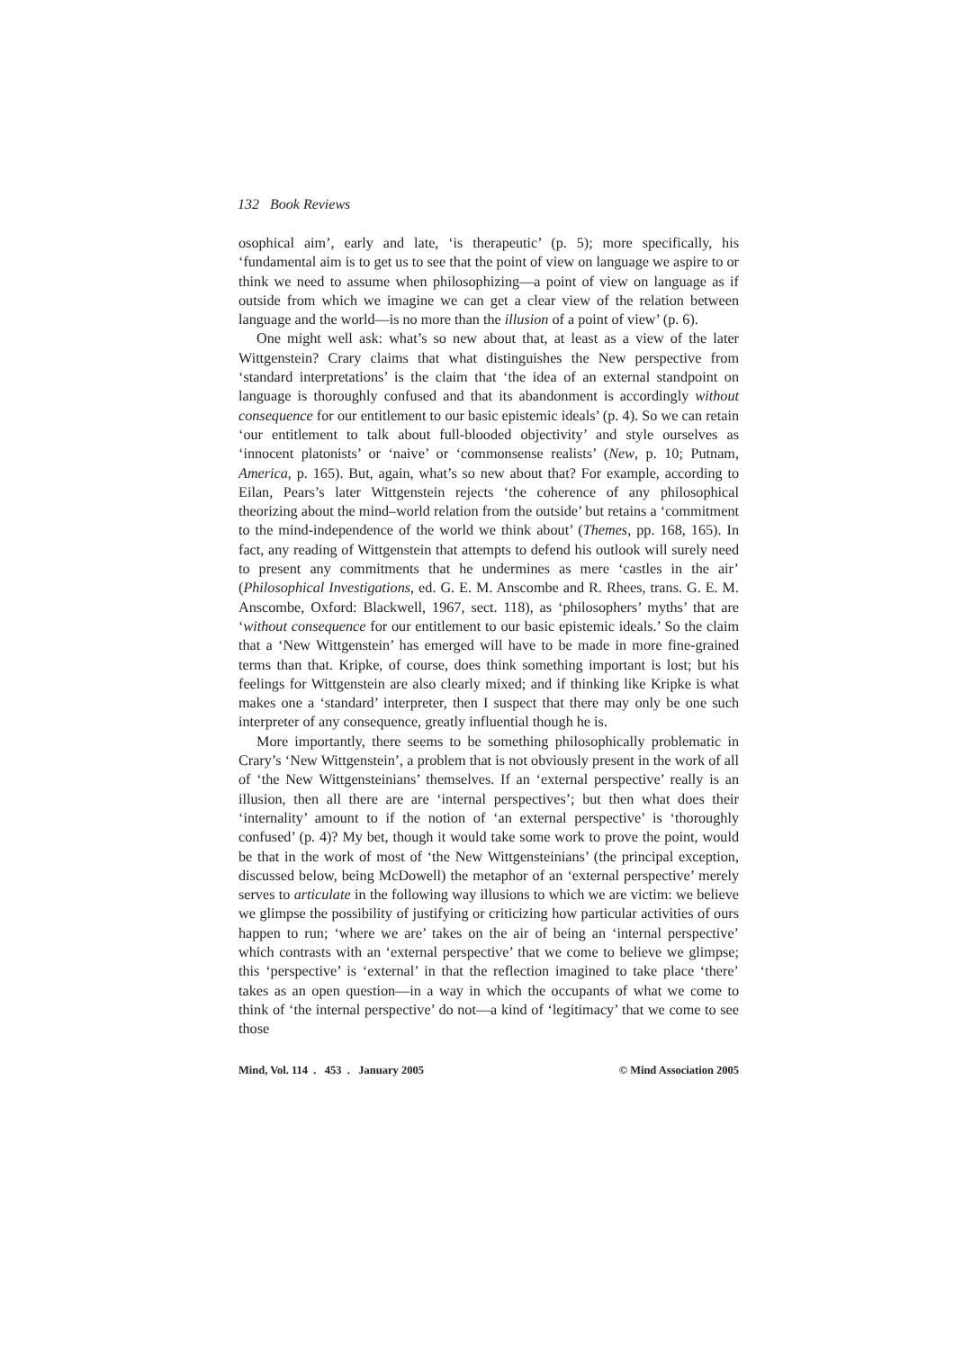132 Book Reviews
osophical aim’, early and late, ‘is therapeutic’ (p. 5); more specifically, his ‘fundamental aim is to get us to see that the point of view on language we aspire to or think we need to assume when philosophizing—a point of view on language as if outside from which we imagine we can get a clear view of the relation between language and the world—is no more than the illusion of a point of view’ (p. 6).
One might well ask: what’s so new about that, at least as a view of the later Wittgenstein? Crary claims that what distinguishes the New perspective from ‘standard interpretations’ is the claim that ‘the idea of an external standpoint on language is thoroughly confused and that its abandonment is accordingly without consequence for our entitlement to our basic epistemic ideals’ (p. 4). So we can retain ‘our entitlement to talk about full-blooded objectivity’ and style ourselves as ‘innocent platonists’ or ‘naive’ or ‘commonsense realists’ (New, p. 10; Putnam, America, p. 165). But, again, what’s so new about that? For example, according to Eilan, Pears’s later Wittgenstein rejects ‘the coherence of any philosophical theorizing about the mind–world relation from the outside’ but retains a ‘commitment to the mind-independence of the world we think about’ (Themes, pp. 168, 165). In fact, any reading of Wittgenstein that attempts to defend his outlook will surely need to present any commitments that he undermines as mere ‘castles in the air’ (Philosophical Investigations, ed. G. E. M. Anscombe and R. Rhees, trans. G. E. M. Anscombe, Oxford: Blackwell, 1967, sect. 118), as ‘philosophers’ myths’ that are ‘without consequence for our entitlement to our basic epistemic ideals.’ So the claim that a ‘New Wittgenstein’ has emerged will have to be made in more fine-grained terms than that. Kripke, of course, does think something important is lost; but his feelings for Wittgenstein are also clearly mixed; and if thinking like Kripke is what makes one a ‘standard’ interpreter, then I suspect that there may only be one such interpreter of any consequence, greatly influential though he is.
More importantly, there seems to be something philosophically problematic in Crary’s ‘New Wittgenstein’, a problem that is not obviously present in the work of all of ‘the New Wittgensteinians’ themselves. If an ‘external perspective’ really is an illusion, then all there are are ‘internal perspectives’; but then what does their ‘internality’ amount to if the notion of ‘an external perspective’ is ‘thoroughly confused’ (p. 4)? My bet, though it would take some work to prove the point, would be that in the work of most of ‘the New Wittgensteinians’ (the principal exception, discussed below, being McDowell) the metaphor of an ‘external perspective’ merely serves to articulate in the following way illusions to which we are victim: we believe we glimpse the possibility of justifying or criticizing how particular activities of ours happen to run; ‘where we are’ takes on the air of being an ‘internal perspective’ which contrasts with an ‘external perspective’ that we come to believe we glimpse; this ‘perspective’ is ‘external’ in that the reflection imagined to take place ‘there’ takes as an open question—in a way in which the occupants of what we come to think of ‘the internal perspective’ do not—a kind of ‘legitimacy’ that we come to see those
Mind, Vol. 114 . 453 . January 2005 © Mind Association 2005